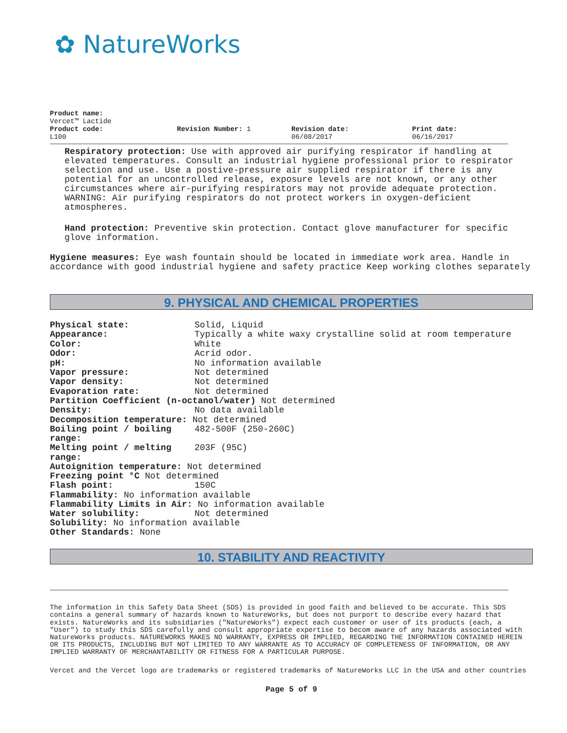✿ NatureWorks
Product name:
Vercet™ Lactide
Product code:
L100
Revision Number: 1 Revision date:
06/08/2017
Print date:
06/16/2017
Respiratory protection: Use with approved air purifying respirator if handling at elevated temperatures. Consult an industrial hygiene professional prior to respirator selection and use. Use a postive-pressure air supplied respirator if there is any potential for an uncontrolled release, exposure levels are not known, or any other circumstances where air-purifying respirators may not provide adequate protection. WARNING: Air purifying respirators do not protect workers in oxygen-deficient atmospheres.
Hand protection: Preventive skin protection. Contact glove manufacturer for specific glove information.
Hygiene measures: Eye wash fountain should be located in immediate work area. Handle in accordance with good industrial hygiene and safety practice Keep working clothes separately
9. PHYSICAL AND CHEMICAL PROPERTIES
Physical state: Solid, Liquid
Appearance: Typically a white waxy crystalline solid at room temperature
Color: White
Odor: Acrid odor.
pH: No information available
Vapor pressure: Not determined
Vapor density: Not determined
Evaporation rate: Not determined
Partition Coefficient (n-octanol/water) Not determined
Density: No data available
Decomposition temperature: Not determined
Boiling point / boiling
range: 482-500F (250-260C)
Melting point / melting
range: 203F (95C)
Autoignition temperature: Not determined
Freezing point °C Not determined
Flash point: 150C
Flammability: No information available
Flammability Limits in Air: No information available
Water solubility: Not determined
Solubility: No information available
Other Standards: None
10. STABILITY AND REACTIVITY
The information in this Safety Data Sheet (SDS) is provided in good faith and believed to be accurate. This SDS contains a general summary of hazards known to NatureWorks, but does not purport to describe every hazard that exists. NatureWorks and its subsidiaries ("NatureWorks") expect each customer or user of its products (each, a "User") to study this SDS carefully and consult appropriate expertise to becom aware of any hazards associated with NatureWorks products. NATUREWORKS MAKES NO WARRANTY, EXPRESS OR IMPLIED, REGARDING THE INFORMATION CONTAINED HEREIN OR ITS PRODUCTS, INCLUDING BUT NOT LIMITED TO ANY WARRANTE AS TO ACCURACY OF COMPLETENESS OF INFORMATION, OR ANY IMPLIED WARRANTY OF MERCHANTABILITY OR FITNESS FOR A PARTICULAR PURPOSE.
Vercet and the Vercet logo are trademarks or registered trademarks of NatureWorks LLC in the USA and other countries
Page 5 of 9